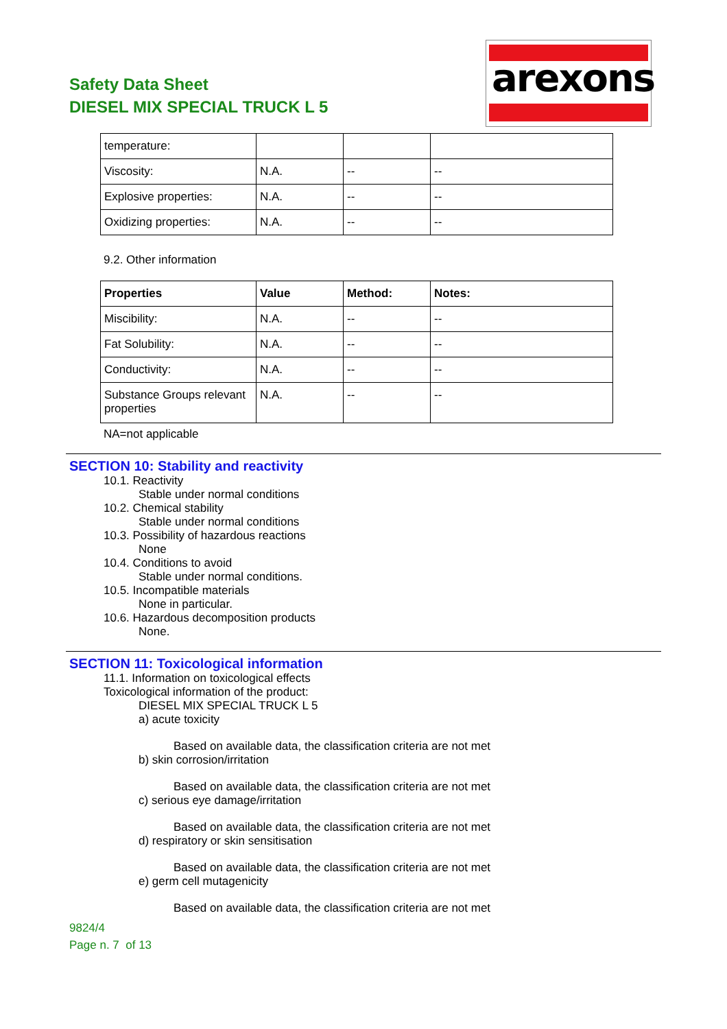Safety Data Sheet
DIESEL MIX SPECIAL TRUCK L 5
arexons
| temperature: | | | |
| Viscosity: | N.A. | -- | -- |
| Explosive properties: | N.A. | -- | -- |
| Oxidizing properties: | N.A. | -- | -- |
9.2. Other information
| Properties | Value | Method: | Notes: |
| --- | --- | --- | --- |
| Miscibility: | N.A. | -- | -- |
| Fat Solubility: | N.A. | -- | -- |
| Conductivity: | N.A. | -- | -- |
| Substance Groups relevant properties | N.A. | -- | -- |
NA=not applicable
SECTION 10: Stability and reactivity
10.1. Reactivity
Stable under normal conditions
10.2. Chemical stability
Stable under normal conditions
10.3. Possibility of hazardous reactions
None
10.4. Conditions to avoid
Stable under normal conditions.
10.5. Incompatible materials
None in particular.
10.6. Hazardous decomposition products
None.
SECTION 11: Toxicological information
11.1. Information on toxicological effects
Toxicological information of the product:
DIESEL MIX SPECIAL TRUCK L 5
a) acute toxicity
Based on available data, the classification criteria are not met
b) skin corrosion/irritation
Based on available data, the classification criteria are not met
c) serious eye damage/irritation
Based on available data, the classification criteria are not met
d) respiratory or skin sensitisation
Based on available data, the classification criteria are not met
e) germ cell mutagenicity
Based on available data, the classification criteria are not met
9824/4
Page n. 7 of 13